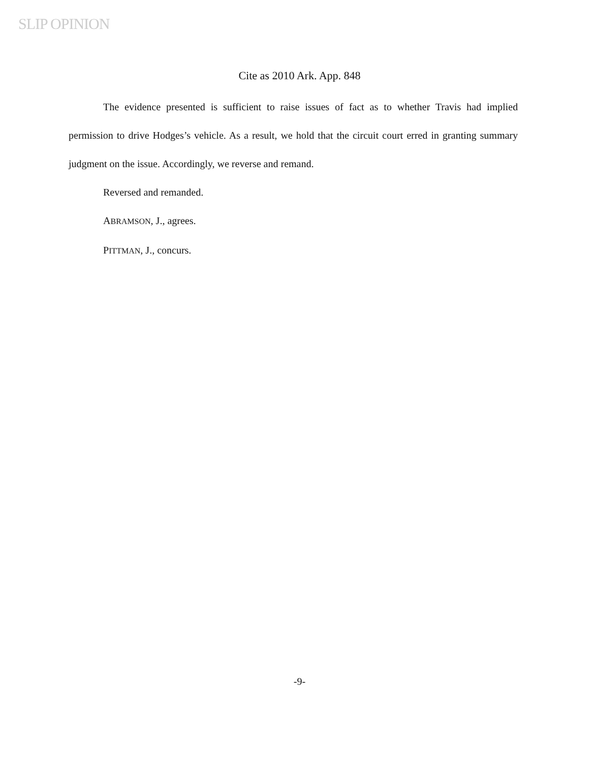SLIP OPINION
Cite as 2010 Ark. App. 848
The evidence presented is sufficient to raise issues of fact as to whether Travis had implied permission to drive Hodges’s vehicle. As a result, we hold that the circuit court erred in granting summary judgment on the issue. Accordingly, we reverse and remand.
Reversed and remanded.
ABRAMSON, J., agrees.
PITTMAN, J., concurs.
-9-